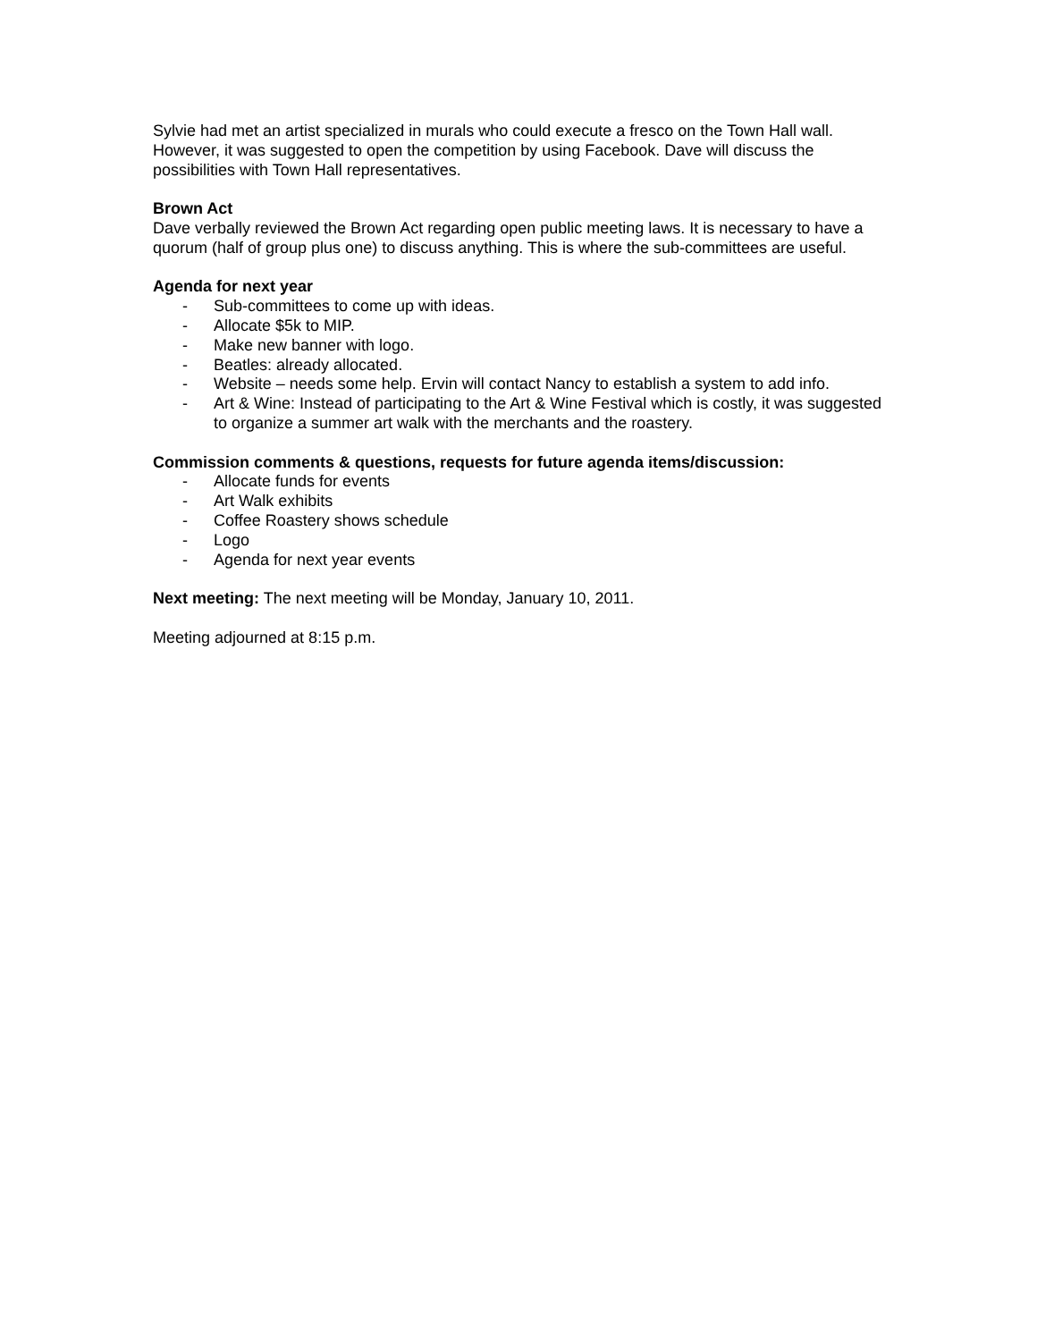Sylvie had met an artist specialized in murals who could execute a fresco on the Town Hall wall. However, it was suggested to open the competition by using Facebook. Dave will discuss the possibilities with Town Hall representatives.
Brown Act
Dave verbally reviewed the Brown Act regarding open public meeting laws. It is necessary to have a quorum (half of group plus one) to discuss anything. This is where the sub-committees are useful.
Agenda for next year
- Sub-committees to come up with ideas.
- Allocate $5k to MIP.
- Make new banner with logo.
- Beatles: already allocated.
- Website – needs some help. Ervin will contact Nancy to establish a system to add info.
- Art & Wine: Instead of participating to the Art & Wine Festival which is costly, it was suggested to organize a summer art walk with the merchants and the roastery.
Commission comments & questions, requests for future agenda items/discussion:
- Allocate funds for events
- Art Walk exhibits
- Coffee Roastery shows schedule
- Logo
- Agenda for next year events
Next meeting: The next meeting will be Monday, January 10, 2011.
Meeting adjourned at 8:15 p.m.